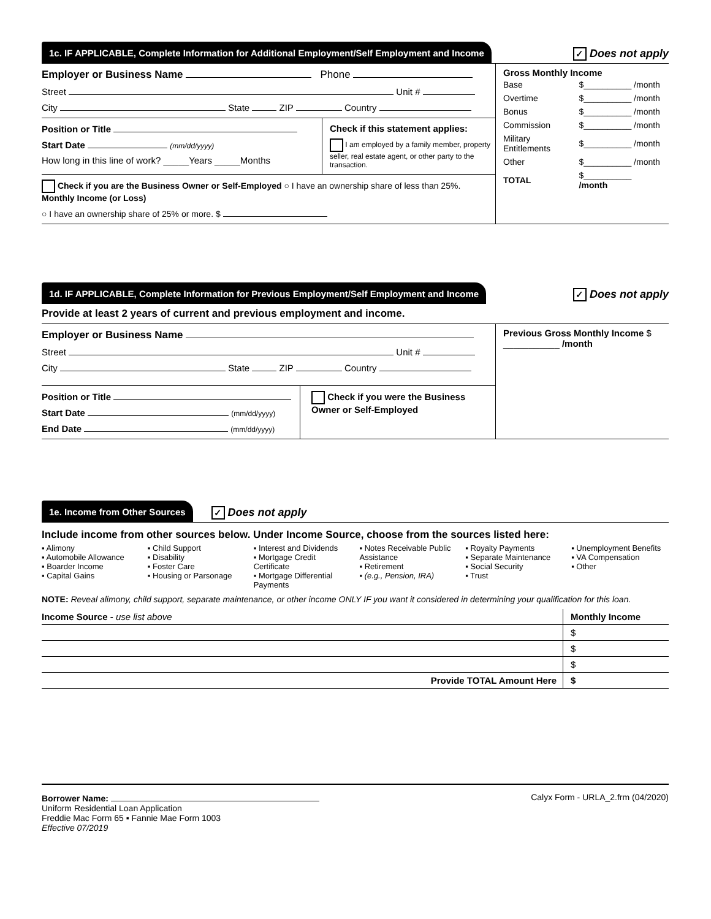1c. IF APPLICABLE, Complete Information for Additional Employment/Self Employment and Income
✓ Does not apply
Employer or Business Name Phone
Street Unit #
City State ZIP Country
Position or Title
Start Date (mm/dd/yyyy)
How long in this line of work? _____Years _____Months
Check if this statement applies:
I am employed by a family member, property seller, real estate agent, or other party to the transaction.
Check if you are the Business Owner or Self-Employed ○ I have an ownership share of less than 25%. Monthly Income (or Loss)
○ I have an ownership share of 25% or more. $
Gross Monthly Income
| Base | $__________ /month |
| Overtime | $__________ /month |
| Bonus | $__________ /month |
| Commission | $__________ /month |
| Military Entitlements | $__________ /month |
| Other | $__________ /month |
| TOTAL | $__________ /month |
1d. IF APPLICABLE, Complete Information for Previous Employment/Self Employment and Income
✓ Does not apply
Provide at least 2 years of current and previous employment and income.
Employer or Business Name
Street Unit #
City State ZIP Country
Position or Title
Start Date (mm/dd/yyyy)
End Date (mm/dd/yyyy)
Check if you were the Business Owner or Self-Employed
Previous Gross Monthly Income $ ___________ /month
1e. Income from Other Sources
✓ Does not apply
Include income from other sources below. Under Income Source, choose from the sources listed here:
▪ Alimony
▪ Automobile Allowance
▪ Boarder Income
▪ Capital Gains
▪ Child Support
▪ Disability
▪ Foster Care
▪ Housing or Parsonage
▪ Interest and Dividends
▪ Mortgage Credit Certificate
▪ Mortgage Differential Payments
▪ Notes Receivable Public Assistance
▪ Retirement
▪ (e.g., Pension, IRA)
▪ Royalty Payments
▪ Separate Maintenance
▪ Social Security
▪ Trust
▪ Unemployment Benefits
▪ VA Compensation
▪ Other
NOTE: Reveal alimony, child support, separate maintenance, or other income ONLY IF you want it considered in determining your qualification for this loan.
| Income Source - use list above | Monthly Income |
| | $ |
| | $ |
| | $ |
| Provide TOTAL Amount Here | $ |
Borrower Name:
Uniform Residential Loan Application
Freddie Mac Form 65 ▪ Fannie Mae Form 1003
Effective 07/2019
Calyx Form - URLA_2.frm (04/2020)